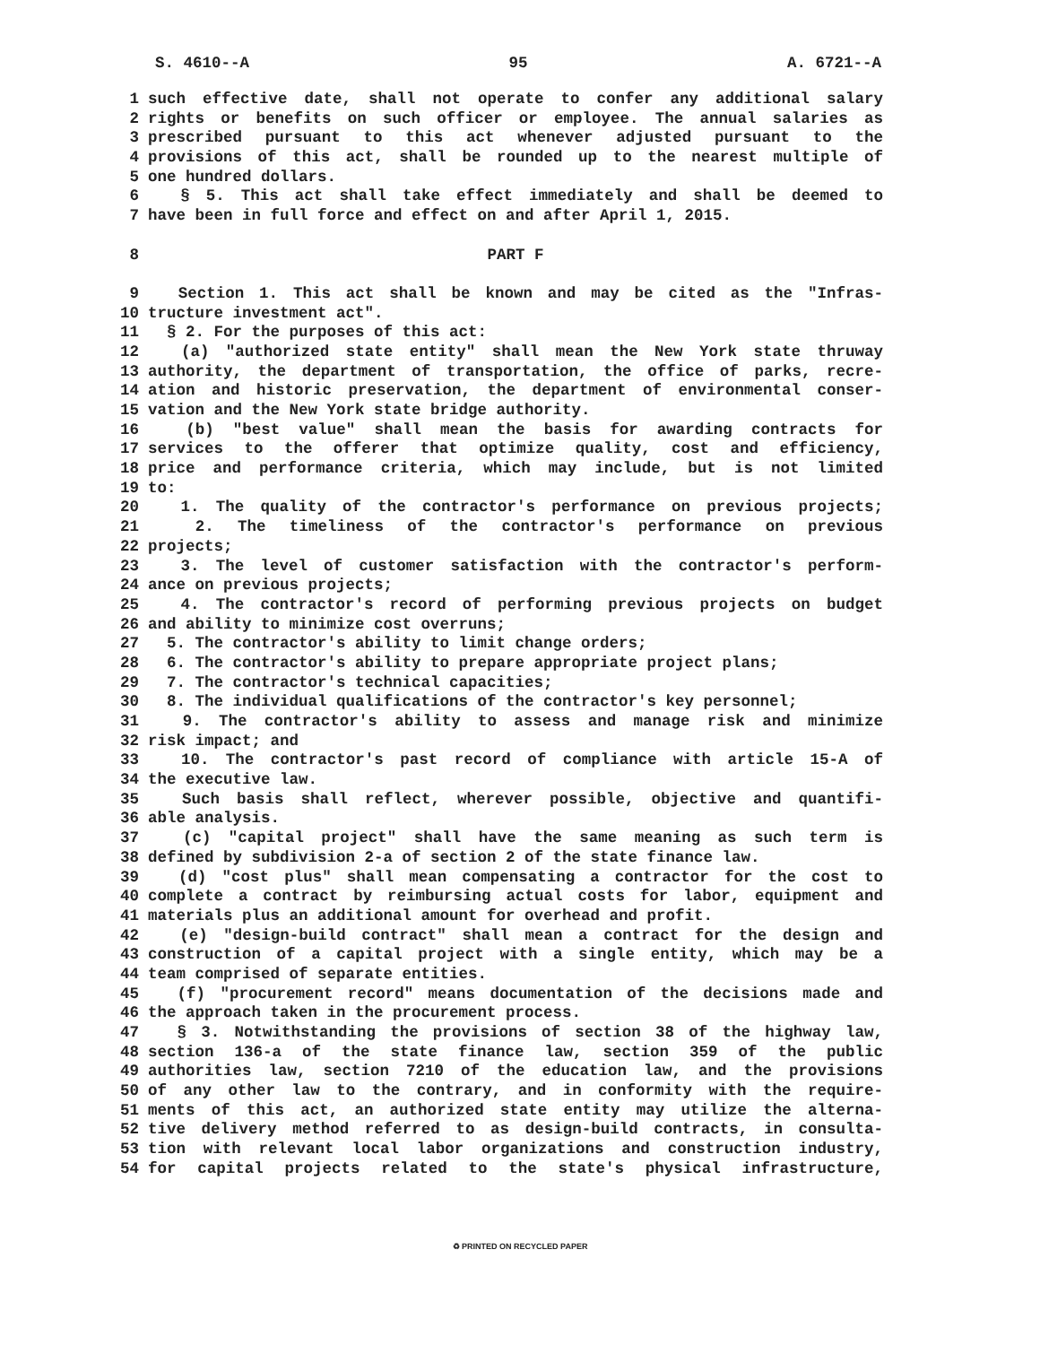S. 4610--A 95 A. 6721--A
1 such effective date, shall not operate to confer any additional salary
2 rights or benefits on such officer or employee. The annual salaries as
3 prescribed pursuant to this act whenever adjusted pursuant to the
4 provisions of this act, shall be rounded up to the nearest multiple of
5 one hundred dollars.
6 § 5. This act shall take effect immediately and shall be deemed to
7 have been in full force and effect on and after April 1, 2015.
8 PART F
9 Section 1. This act shall be known and may be cited as the "Infras-
10 tructure investment act".
11 § 2. For the purposes of this act:
12 (a) "authorized state entity" shall mean the New York state thruway
13 authority, the department of transportation, the office of parks, recre-
14 ation and historic preservation, the department of environmental conser-
15 vation and the New York state bridge authority.
16 (b) "best value" shall mean the basis for awarding contracts for
17 services to the offerer that optimize quality, cost and efficiency,
18 price and performance criteria, which may include, but is not limited
19 to:
20 1. The quality of the contractor's performance on previous projects;
21 2. The timeliness of the contractor's performance on previous
22 projects;
23 3. The level of customer satisfaction with the contractor's perform-
24 ance on previous projects;
25 4. The contractor's record of performing previous projects on budget
26 and ability to minimize cost overruns;
27 5. The contractor's ability to limit change orders;
28 6. The contractor's ability to prepare appropriate project plans;
29 7. The contractor's technical capacities;
30 8. The individual qualifications of the contractor's key personnel;
31 9. The contractor's ability to assess and manage risk and minimize
32 risk impact; and
33 10. The contractor's past record of compliance with article 15-A of
34 the executive law.
35 Such basis shall reflect, wherever possible, objective and quantifi-
36 able analysis.
37 (c) "capital project" shall have the same meaning as such term is
38 defined by subdivision 2-a of section 2 of the state finance law.
39 (d) "cost plus" shall mean compensating a contractor for the cost to
40 complete a contract by reimbursing actual costs for labor, equipment and
41 materials plus an additional amount for overhead and profit.
42 (e) "design-build contract" shall mean a contract for the design and
43 construction of a capital project with a single entity, which may be a
44 team comprised of separate entities.
45 (f) "procurement record" means documentation of the decisions made and
46 the approach taken in the procurement process.
47 § 3. Notwithstanding the provisions of section 38 of the highway law,
48 section 136-a of the state finance law, section 359 of the public
49 authorities law, section 7210 of the education law, and the provisions
50 of any other law to the contrary, and in conformity with the require-
51 ments of this act, an authorized state entity may utilize the alterna-
52 tive delivery method referred to as design-build contracts, in consulta-
53 tion with relevant local labor organizations and construction industry,
54 for capital projects related to the state's physical infrastructure,
♻ PRINTED ON RECYCLED PAPER